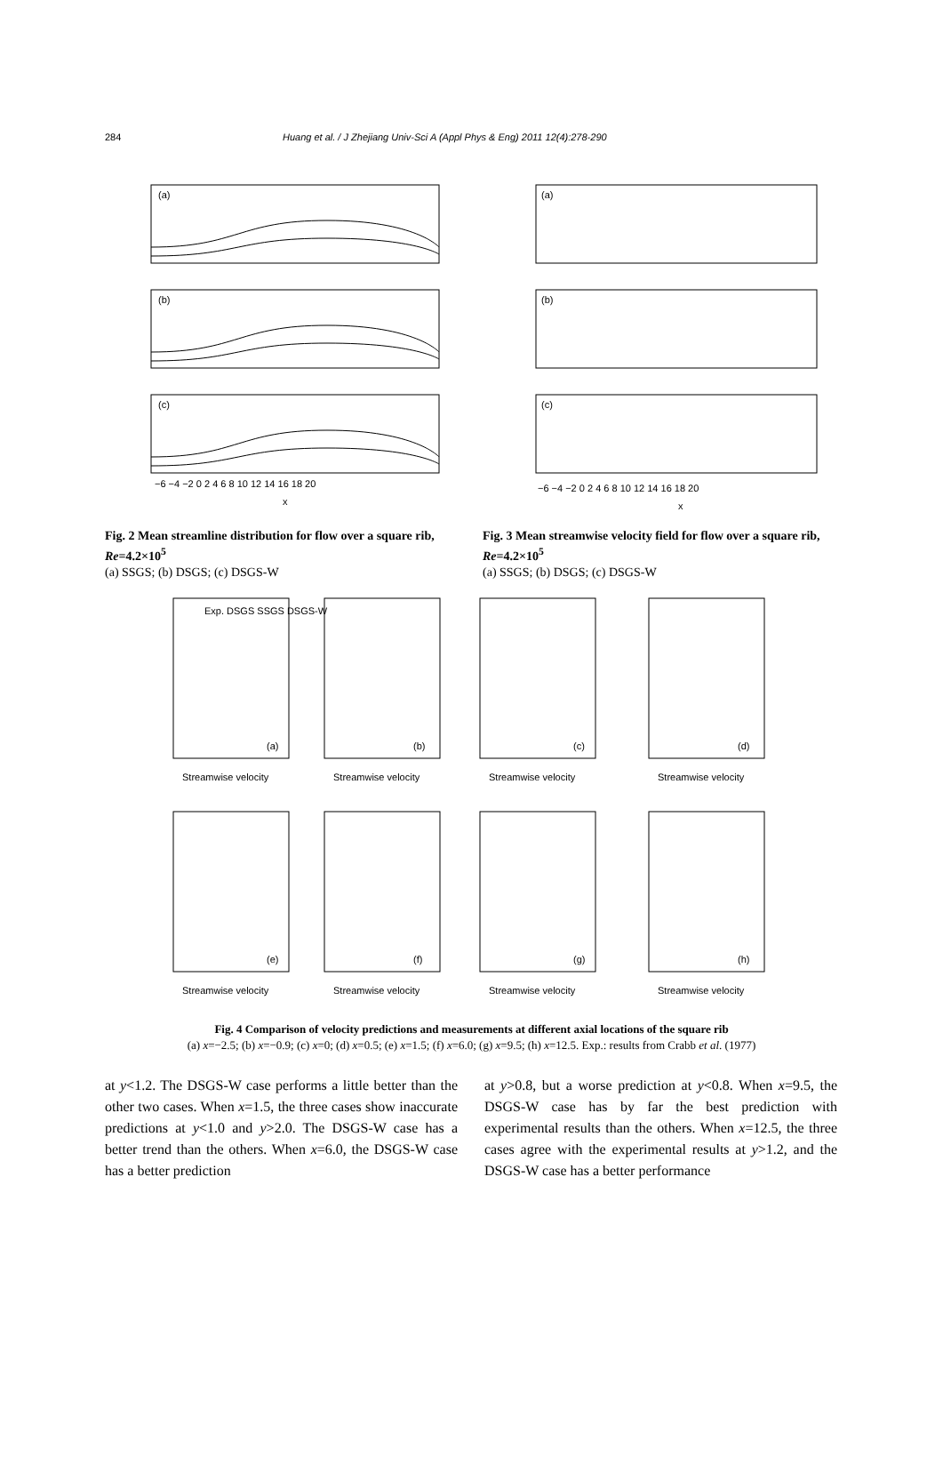284 Huang et al. / J Zhejiang Univ-Sci A (Appl Phys & Eng) 2011 12(4):278-290
(a)
(b)
(c)
x
−6 −4 −2 0 2 4 6 8 10 12 14 16 18 20
Fig. 2 Mean streamline distribution for flow over a square rib, Re=4.2×10<sup>5</sup>
(a) SSGS; (b) DSGS; (c) DSGS-W
(a)
(b)
(c)
x
−6 −4 −2 0 2 4 6 8 10 12 14 16 18 20
Fig. 3 Mean streamwise velocity field for flow over a square rib, Re=4.2×10<sup>5</sup>
(a) SSGS; (b) DSGS; (c) DSGS-W
(a)
(b)
(c)
(d)
(e)
(f)
(g)
(h)
Streamwise velocity
Streamwise velocity
Streamwise velocity
Streamwise velocity
Streamwise velocity
Streamwise velocity
Streamwise velocity
Streamwise velocity
Exp. DSGS SSGS DSGS-W
Fig. 4 Comparison of velocity predictions and measurements at different axial locations of the square rib
(a) x=−2.5; (b) x=−0.9; (c) x=0; (d) x=0.5; (e) x=1.5; (f) x=6.0; (g) x=9.5; (h) x=12.5. Exp.: results from Crabb et al. (1977)
at y<1.2. The DSGS-W case performs a little better than the other two cases. When x=1.5, the three cases show inaccurate predictions at y<1.0 and y>2.0. The DSGS-W case has a better trend than the others. When x=6.0, the DSGS-W case has a better prediction
at y>0.8, but a worse prediction at y<0.8. When x=9.5, the DSGS-W case has by far the best prediction with experimental results than the others. When x=12.5, the three cases agree with the experimental results at y>1.2, and the DSGS-W case has a better performance